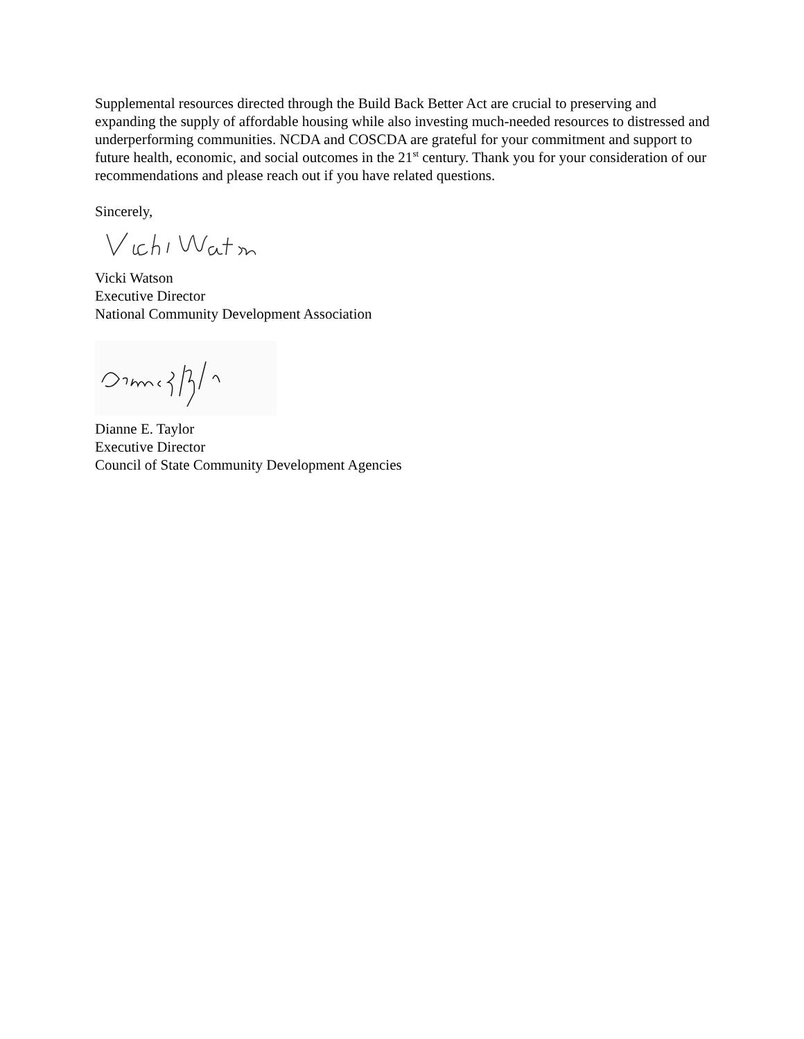Supplemental resources directed through the Build Back Better Act are crucial to preserving and expanding the supply of affordable housing while also investing much-needed resources to distressed and underperforming communities. NCDA and COSCDA are grateful for your commitment and support to future health, economic, and social outcomes in the 21<sup>st</sup> century. Thank you for your consideration of our recommendations and please reach out if you have related questions.
Sincerely,
Vicki Watson
Executive Director
National Community Development Association
Dianne E. Taylor
Executive Director
Council of State Community Development Agencies